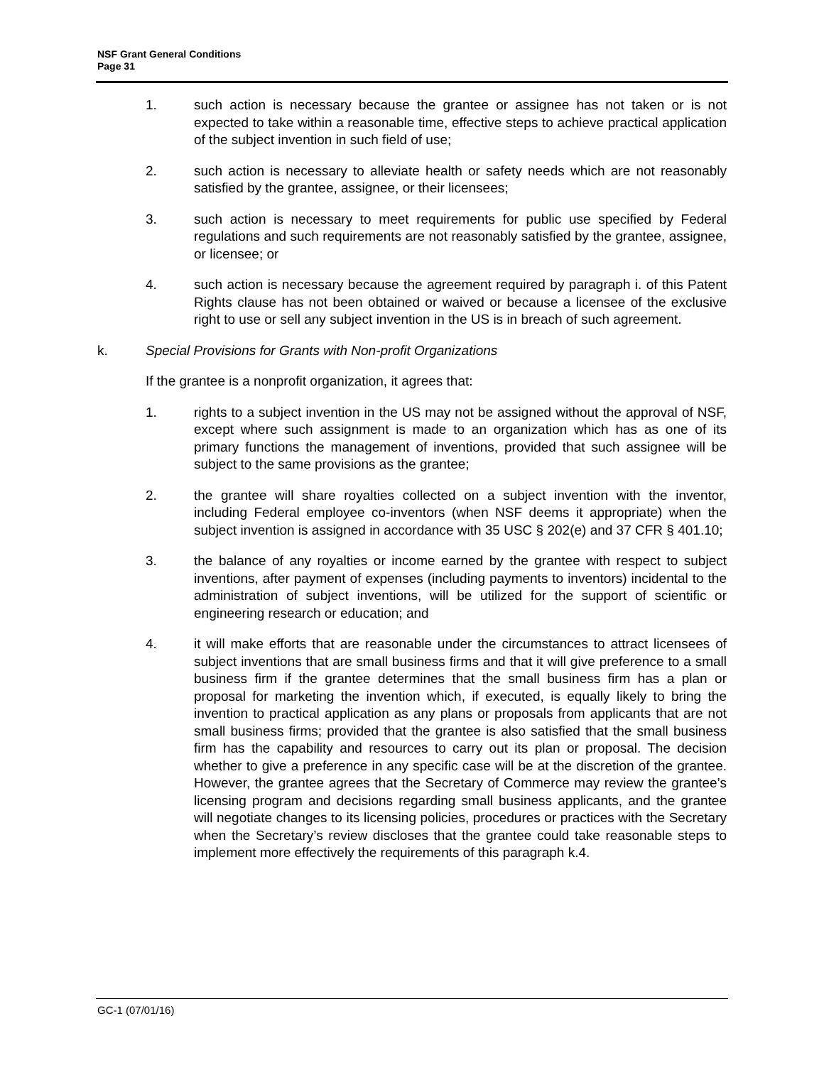NSF Grant General Conditions
Page 31
1. such action is necessary because the grantee or assignee has not taken or is not expected to take within a reasonable time, effective steps to achieve practical application of the subject invention in such field of use;
2. such action is necessary to alleviate health or safety needs which are not reasonably satisfied by the grantee, assignee, or their licensees;
3. such action is necessary to meet requirements for public use specified by Federal regulations and such requirements are not reasonably satisfied by the grantee, assignee, or licensee; or
4. such action is necessary because the agreement required by paragraph i. of this Patent Rights clause has not been obtained or waived or because a licensee of the exclusive right to use or sell any subject invention in the US is in breach of such agreement.
k. Special Provisions for Grants with Non-profit Organizations
If the grantee is a nonprofit organization, it agrees that:
1. rights to a subject invention in the US may not be assigned without the approval of NSF, except where such assignment is made to an organization which has as one of its primary functions the management of inventions, provided that such assignee will be subject to the same provisions as the grantee;
2. the grantee will share royalties collected on a subject invention with the inventor, including Federal employee co-inventors (when NSF deems it appropriate) when the subject invention is assigned in accordance with 35 USC § 202(e) and 37 CFR § 401.10;
3. the balance of any royalties or income earned by the grantee with respect to subject inventions, after payment of expenses (including payments to inventors) incidental to the administration of subject inventions, will be utilized for the support of scientific or engineering research or education; and
4. it will make efforts that are reasonable under the circumstances to attract licensees of subject inventions that are small business firms and that it will give preference to a small business firm if the grantee determines that the small business firm has a plan or proposal for marketing the invention which, if executed, is equally likely to bring the invention to practical application as any plans or proposals from applicants that are not small business firms; provided that the grantee is also satisfied that the small business firm has the capability and resources to carry out its plan or proposal. The decision whether to give a preference in any specific case will be at the discretion of the grantee. However, the grantee agrees that the Secretary of Commerce may review the grantee’s licensing program and decisions regarding small business applicants, and the grantee will negotiate changes to its licensing policies, procedures or practices with the Secretary when the Secretary’s review discloses that the grantee could take reasonable steps to implement more effectively the requirements of this paragraph k.4.
GC-1 (07/01/16)